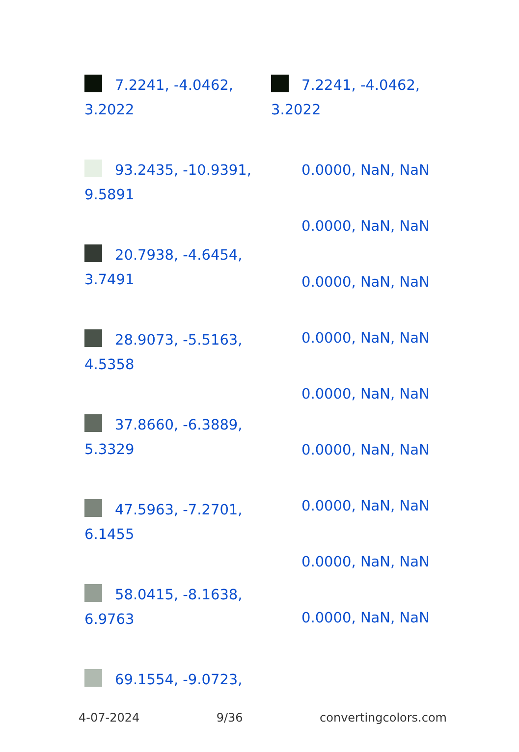7.2241, -4.0462, 3.2022
93.2435, -10.9391, 9.5891
20.7938, -4.6454, 3.7491
28.9073, -5.5163, 4.5358
37.8660, -6.3889, 5.3329
47.5963, -7.2701, 6.1455
58.0415, -8.1638, 6.9763
69.1554, -9.0723,
7.2241, -4.0462, 3.2022
0.0000, NaN, NaN
0.0000, NaN, NaN
0.0000, NaN, NaN
0.0000, NaN, NaN
0.0000, NaN, NaN
0.0000, NaN, NaN
0.0000, NaN, NaN
0.0000, NaN, NaN
0.0000, NaN, NaN
4-07-2024 9/36 convertingcolors.com